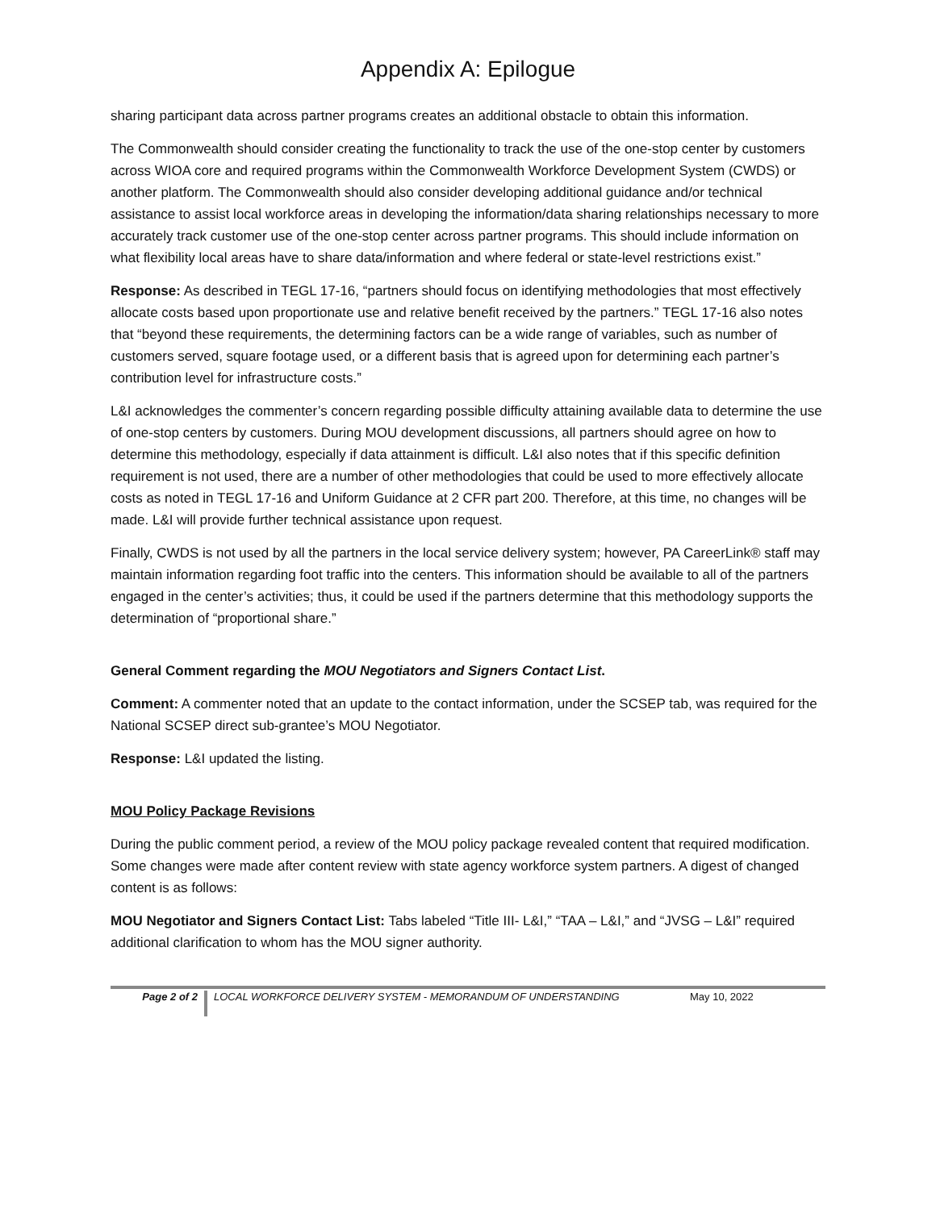Appendix A: Epilogue
sharing participant data across partner programs creates an additional obstacle to obtain this information.
The Commonwealth should consider creating the functionality to track the use of the one-stop center by customers across WIOA core and required programs within the Commonwealth Workforce Development System (CWDS) or another platform. The Commonwealth should also consider developing additional guidance and/or technical assistance to assist local workforce areas in developing the information/data sharing relationships necessary to more accurately track customer use of the one-stop center across partner programs. This should include information on what flexibility local areas have to share data/information and where federal or state-level restrictions exist.”
Response: As described in TEGL 17-16, “partners should focus on identifying methodologies that most effectively allocate costs based upon proportionate use and relative benefit received by the partners.” TEGL 17-16 also notes that “beyond these requirements, the determining factors can be a wide range of variables, such as number of customers served, square footage used, or a different basis that is agreed upon for determining each partner’s contribution level for infrastructure costs.”
L&I acknowledges the commenter’s concern regarding possible difficulty attaining available data to determine the use of one-stop centers by customers. During MOU development discussions, all partners should agree on how to determine this methodology, especially if data attainment is difficult. L&I also notes that if this specific definition requirement is not used, there are a number of other methodologies that could be used to more effectively allocate costs as noted in TEGL 17-16 and Uniform Guidance at 2 CFR part 200. Therefore, at this time, no changes will be made. L&I will provide further technical assistance upon request.
Finally, CWDS is not used by all the partners in the local service delivery system; however, PA CareerLink® staff may maintain information regarding foot traffic into the centers. This information should be available to all of the partners engaged in the center’s activities; thus, it could be used if the partners determine that this methodology supports the determination of “proportional share.”
General Comment regarding the MOU Negotiators and Signers Contact List.
Comment: A commenter noted that an update to the contact information, under the SCSEP tab, was required for the National SCSEP direct sub-grantee’s MOU Negotiator.
Response: L&I updated the listing.
MOU Policy Package Revisions
During the public comment period, a review of the MOU policy package revealed content that required modification. Some changes were made after content review with state agency workforce system partners. A digest of changed content is as follows:
MOU Negotiator and Signers Contact List: Tabs labeled “Title III- L&I,” “TAA – L&I,” and “JVSG – L&I” required additional clarification to whom has the MOU signer authority.
Page 2 of 2
LOCAL WORKFORCE DELIVERY SYSTEM - MEMORANDUM OF UNDERSTANDING May 10, 2022